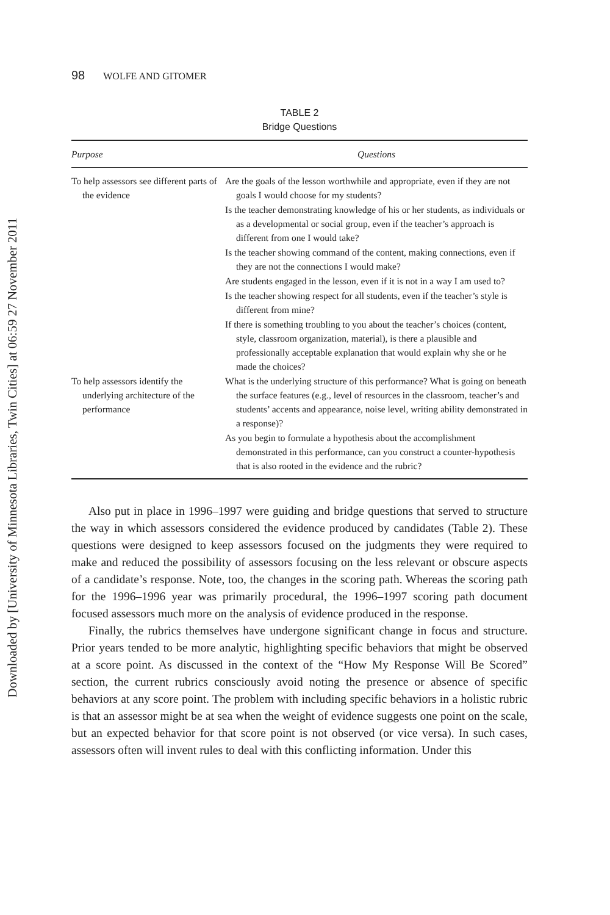Downloaded by [University of Minnesota Libraries, Twin Cities] at 06:59 27 November 2011
98 WOLFE AND GITOMER
TABLE 2
Bridge Questions
| Purpose | Questions |
| --- | --- |
| To help assessors see different parts of the evidence | Are the goals of the lesson worthwhile and appropriate, even if they are not goals I would choose for my students? Is the teacher demonstrating knowledge of his or her students, as individuals or as a developmental or social group, even if the teacher’s approach is different from one I would take? Is the teacher showing command of the content, making connections, even if they are not the connections I would make? Are students engaged in the lesson, even if it is not in a way I am used to? Is the teacher showing respect for all students, even if the teacher’s style is different from mine? If there is something troubling to you about the teacher’s choices (content, style, classroom organization, material), is there a plausible and professionally acceptable explanation that would explain why she or he made the choices? |
| To help assessors identify the underlying architecture of the performance | What is the underlying structure of this performance? What is going on beneath the surface features (e.g., level of resources in the classroom, teacher’s and students’ accents and appearance, noise level, writing ability demonstrated in a response)? As you begin to formulate a hypothesis about the accomplishment demonstrated in this performance, can you construct a counter-hypothesis that is also rooted in the evidence and the rubric? |
Also put in place in 1996–1997 were guiding and bridge questions that served to structure the way in which assessors considered the evidence produced by candidates (Table 2). These questions were designed to keep assessors focused on the judgments they were required to make and reduced the possibility of assessors focusing on the less relevant or obscure aspects of a candidate’s response. Note, too, the changes in the scoring path. Whereas the scoring path for the 1996–1996 year was primarily procedural, the 1996–1997 scoring path document focused assessors much more on the analysis of evidence produced in the response.
Finally, the rubrics themselves have undergone significant change in focus and structure. Prior years tended to be more analytic, highlighting specific behaviors that might be observed at a score point. As discussed in the context of the “How My Response Will Be Scored” section, the current rubrics consciously avoid noting the presence or absence of specific behaviors at any score point. The problem with including specific behaviors in a holistic rubric is that an assessor might be at sea when the weight of evidence suggests one point on the scale, but an expected behavior for that score point is not observed (or vice versa). In such cases, assessors often will invent rules to deal with this conflicting information. Under this